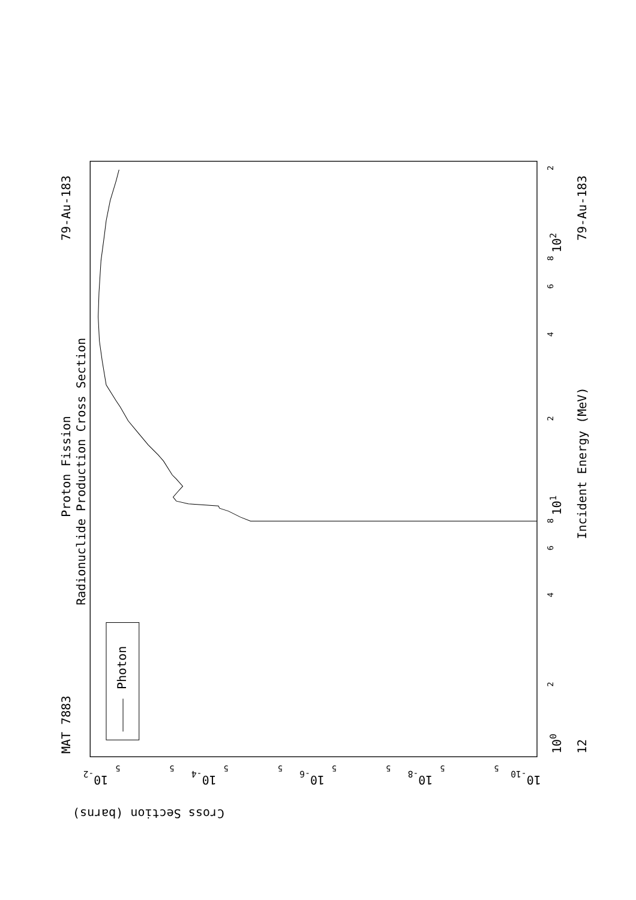MAT 7883
79-Au-183
Proton Fission
Radionuclide Production Cross Section
Photon
Incident Energy (MeV)
79-Au-183
12
100
101
102
Cross Section (barns)
10-2
10-4
10-6
10-8
10-10
2
4
6
8
2
4
6
8
2
5
5
5
5
5
5
5
5